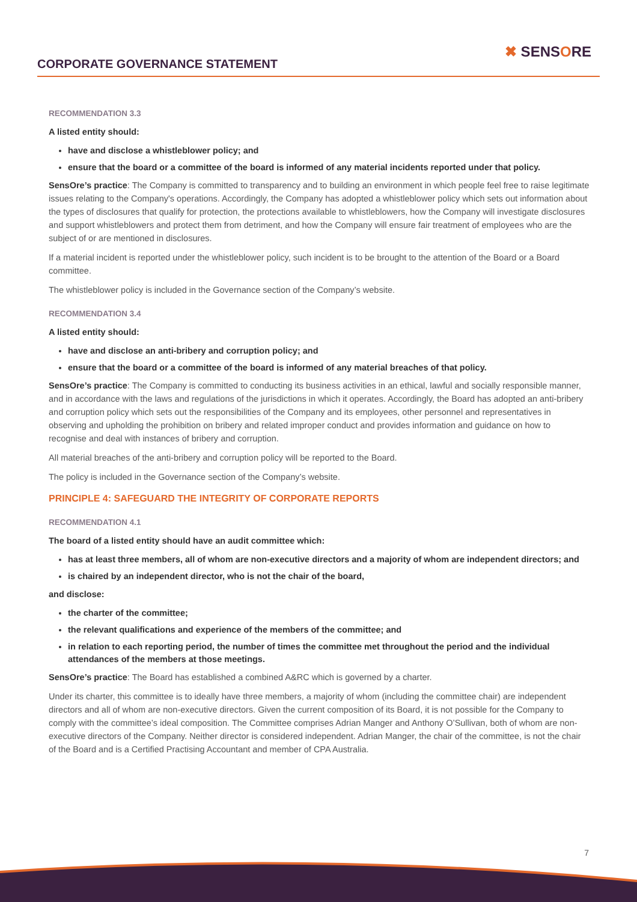CORPORATE GOVERNANCE STATEMENT
✖ SENSORE
RECOMMENDATION 3.3
A listed entity should:
have and disclose a whistleblower policy; and
ensure that the board or a committee of the board is informed of any material incidents reported under that policy.
SensOre’s practice: The Company is committed to transparency and to building an environment in which people feel free to raise legitimate issues relating to the Company's operations. Accordingly, the Company has adopted a whistleblower policy which sets out information about the types of disclosures that qualify for protection, the protections available to whistleblowers, how the Company will investigate disclosures and support whistleblowers and protect them from detriment, and how the Company will ensure fair treatment of employees who are the subject of or are mentioned in disclosures.
If a material incident is reported under the whistleblower policy, such incident is to be brought to the attention of the Board or a Board committee.
The whistleblower policy is included in the Governance section of the Company’s website.
RECOMMENDATION 3.4
A listed entity should:
have and disclose an anti-bribery and corruption policy; and
ensure that the board or a committee of the board is informed of any material breaches of that policy.
SensOre’s practice: The Company is committed to conducting its business activities in an ethical, lawful and socially responsible manner, and in accordance with the laws and regulations of the jurisdictions in which it operates. Accordingly, the Board has adopted an anti-bribery and corruption policy which sets out the responsibilities of the Company and its employees, other personnel and representatives in observing and upholding the prohibition on bribery and related improper conduct and provides information and guidance on how to recognise and deal with instances of bribery and corruption.
All material breaches of the anti-bribery and corruption policy will be reported to the Board.
The policy is included in the Governance section of the Company’s website.
PRINCIPLE 4: SAFEGUARD THE INTEGRITY OF CORPORATE REPORTS
RECOMMENDATION 4.1
The board of a listed entity should have an audit committee which:
has at least three members, all of whom are non-executive directors and a majority of whom are independent directors; and
is chaired by an independent director, who is not the chair of the board,
and disclose:
the charter of the committee;
the relevant qualifications and experience of the members of the committee; and
in relation to each reporting period, the number of times the committee met throughout the period and the individual attendances of the members at those meetings.
SensOre’s practice: The Board has established a combined A&RC which is governed by a charter.
Under its charter, this committee is to ideally have three members, a majority of whom (including the committee chair) are independent directors and all of whom are non-executive directors. Given the current composition of its Board, it is not possible for the Company to comply with the committee’s ideal composition. The Committee comprises Adrian Manger and Anthony O’Sullivan, both of whom are non-executive directors of the Company. Neither director is considered independent. Adrian Manger, the chair of the committee, is not the chair of the Board and is a Certified Practising Accountant and member of CPA Australia.
7